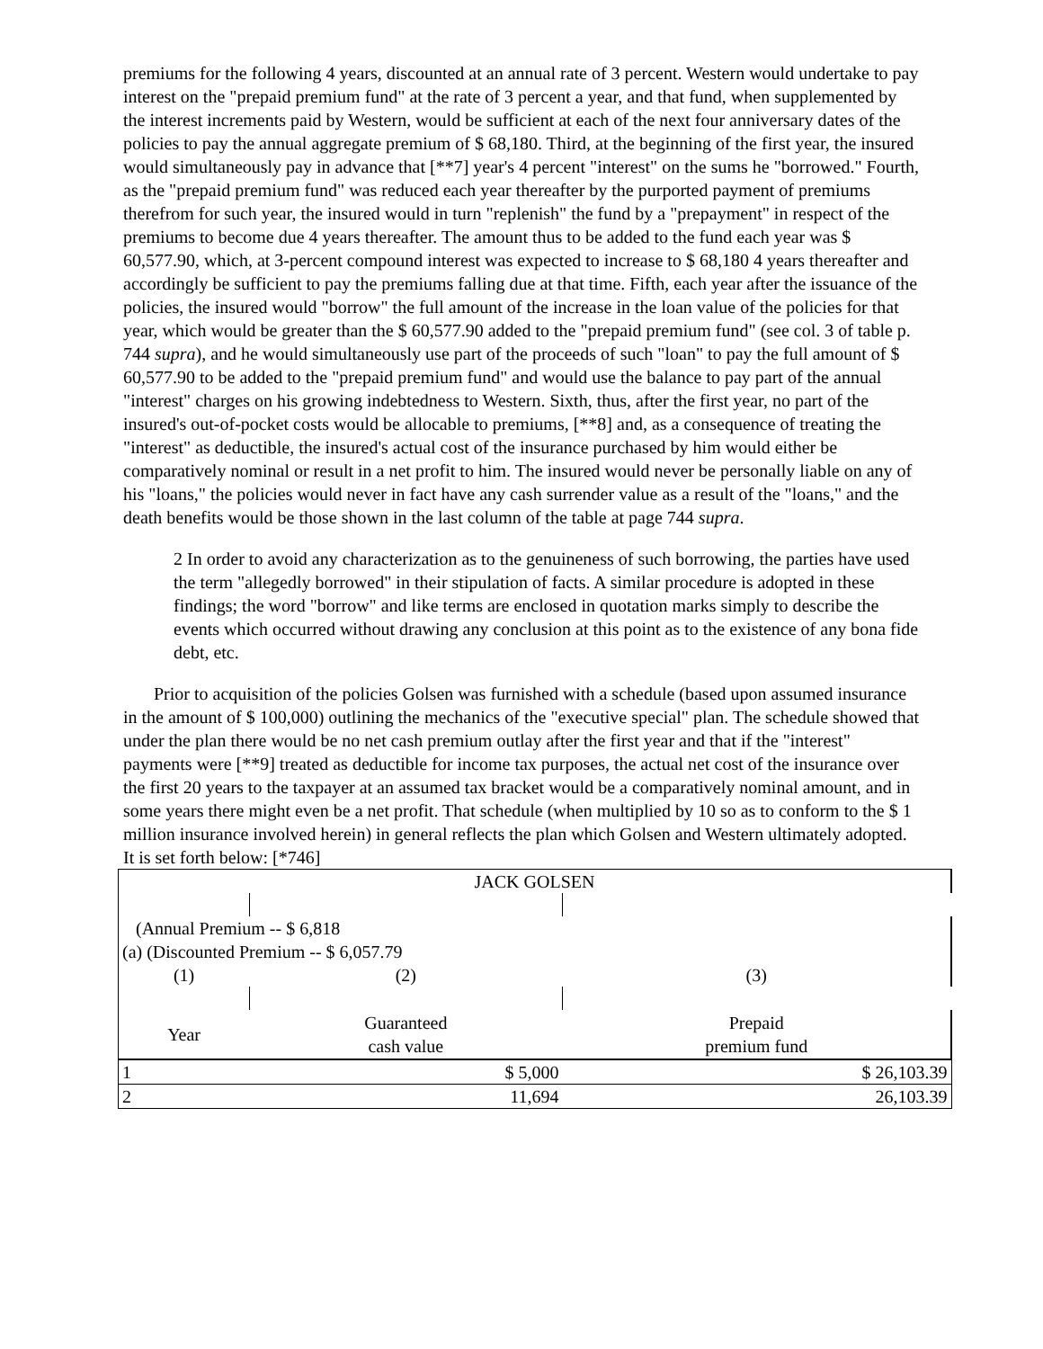premiums for the following 4 years, discounted at an annual rate of 3 percent. Western would undertake to pay interest on the "prepaid premium fund" at the rate of 3 percent a year, and that fund, when supplemented by the interest increments paid by Western, would be sufficient at each of the next four anniversary dates of the policies to pay the annual aggregate premium of $ 68,180. Third, at the beginning of the first year, the insured would simultaneously pay in advance that [**7] year's 4 percent "interest" on the sums he "borrowed." Fourth, as the "prepaid premium fund" was reduced each year thereafter by the purported payment of premiums therefrom for such year, the insured would in turn "replenish" the fund by a "prepayment" in respect of the premiums to become due 4 years thereafter. The amount thus to be added to the fund each year was $ 60,577.90, which, at 3-percent compound interest was expected to increase to $ 68,180 4 years thereafter and accordingly be sufficient to pay the premiums falling due at that time. Fifth, each year after the issuance of the policies, the insured would "borrow" the full amount of the increase in the loan value of the policies for that year, which would be greater than the $ 60,577.90 added to the "prepaid premium fund" (see col. 3 of table p. 744 supra), and he would simultaneously use part of the proceeds of such "loan" to pay the full amount of $ 60,577.90 to be added to the "prepaid premium fund" and would use the balance to pay part of the annual "interest" charges on his growing indebtedness to Western. Sixth, thus, after the first year, no part of the insured's out-of-pocket costs would be allocable to premiums, [**8] and, as a consequence of treating the "interest" as deductible, the insured's actual cost of the insurance purchased by him would either be comparatively nominal or result in a net profit to him. The insured would never be personally liable on any of his "loans," the policies would never in fact have any cash surrender value as a result of the "loans," and the death benefits would be those shown in the last column of the table at page 744 supra.
2 In order to avoid any characterization as to the genuineness of such borrowing, the parties have used the term "allegedly borrowed" in their stipulation of facts. A similar procedure is adopted in these findings; the word "borrow" and like terms are enclosed in quotation marks simply to describe the events which occurred without drawing any conclusion at this point as to the existence of any bona fide debt, etc.
Prior to acquisition of the policies Golsen was furnished with a schedule (based upon assumed insurance in the amount of $ 100,000) outlining the mechanics of the "executive special" plan. The schedule showed that under the plan there would be no net cash premium outlay after the first year and that if the "interest" payments were [**9] treated as deductible for income tax purposes, the actual net cost of the insurance over the first 20 years to the taxpayer at an assumed tax bracket would be a comparatively nominal amount, and in some years there might even be a net profit. That schedule (when multiplied by 10 so as to conform to the $ 1 million insurance involved herein) in general reflects the plan which Golsen and Western ultimately adopted. It is set forth below: [*746]
| JACK GOLSEN | | |
| (Annual Premium -- $ 6,818 (a) (Discounted Premium -- $ 6,057.79 | | |
| (1) | (2) | (3) |
| Year | Guaranteed cash value | Prepaid premium fund |
| 1 | $ 5,000 | $ 26,103.39 |
| 2 | 11,694 | 26,103.39 |